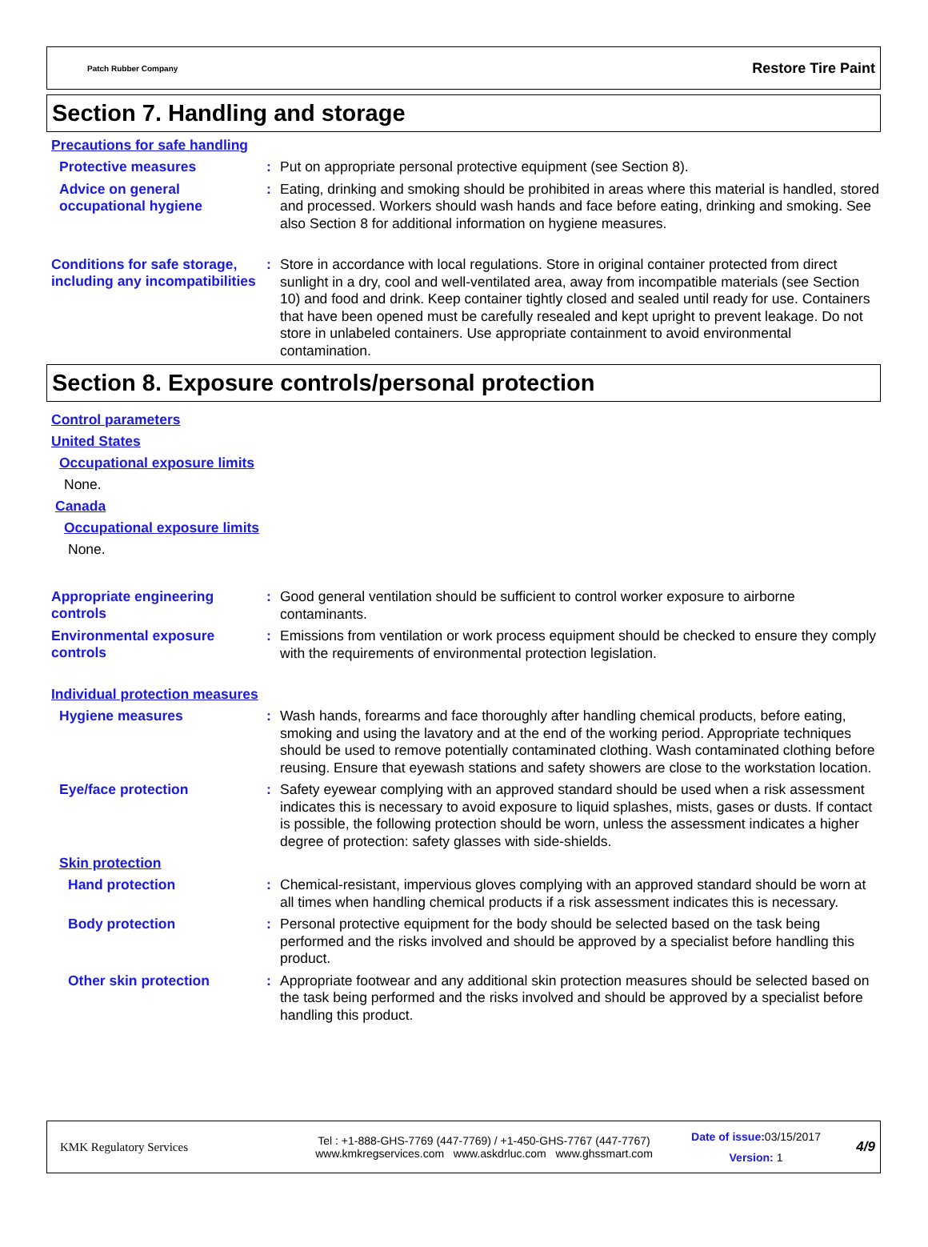Patch Rubber Company Restore Tire Paint
Section 7. Handling and storage
Precautions for safe handling
Protective measures :
Put on appropriate personal protective equipment (see Section 8).
Advice on general occupational hygiene
:
Eating, drinking and smoking should be prohibited in areas where this material is handled, stored and processed. Workers should wash hands and face before eating, drinking and smoking. See also Section 8 for additional information on hygiene measures.
Conditions for safe storage, including any incompatibilities
:
Store in accordance with local regulations. Store in original container protected from direct sunlight in a dry, cool and well-ventilated area, away from incompatible materials (see Section 10) and food and drink. Keep container tightly closed and sealed until ready for use. Containers that have been opened must be carefully resealed and kept upright to prevent leakage. Do not store in unlabeled containers. Use appropriate containment to avoid environmental contamination.
Section 8. Exposure controls/personal protection
Control parameters
United States
Occupational exposure limits
None.
Canada
Occupational exposure limits
None.
Appropriate engineering controls
:
Good general ventilation should be sufficient to control worker exposure to airborne contaminants.
Environmental exposure controls
:
Emissions from ventilation or work process equipment should be checked to ensure they comply with the requirements of environmental protection legislation.
Individual protection measures
Hygiene measures :
Wash hands, forearms and face thoroughly after handling chemical products, before eating, smoking and using the lavatory and at the end of the working period. Appropriate techniques should be used to remove potentially contaminated clothing. Wash contaminated clothing before reusing. Ensure that eyewash stations and safety showers are close to the workstation location.
Eye/face protection :
Safety eyewear complying with an approved standard should be used when a risk assessment indicates this is necessary to avoid exposure to liquid splashes, mists, gases or dusts. If contact is possible, the following protection should be worn, unless the assessment indicates a higher degree of protection: safety glasses with side-shields.
Skin protection
Hand protection :
Chemical-resistant, impervious gloves complying with an approved standard should be worn at all times when handling chemical products if a risk assessment indicates this is necessary.
Body protection :
Personal protective equipment for the body should be selected based on the task being performed and the risks involved and should be approved by a specialist before handling this product.
Other skin protection :
Appropriate footwear and any additional skin protection measures should be selected based on the task being performed and the risks involved and should be approved by a specialist before handling this product.
KMK Regulatory Services
Tel : +1-888-GHS-7769 (447-7769) / +1-450-GHS-7767 (447-7767)
www.kmkregservices.com www.askdrluc.com www.ghssmart.com
Date of issue: 03/15/2017
Version: 1
4/9